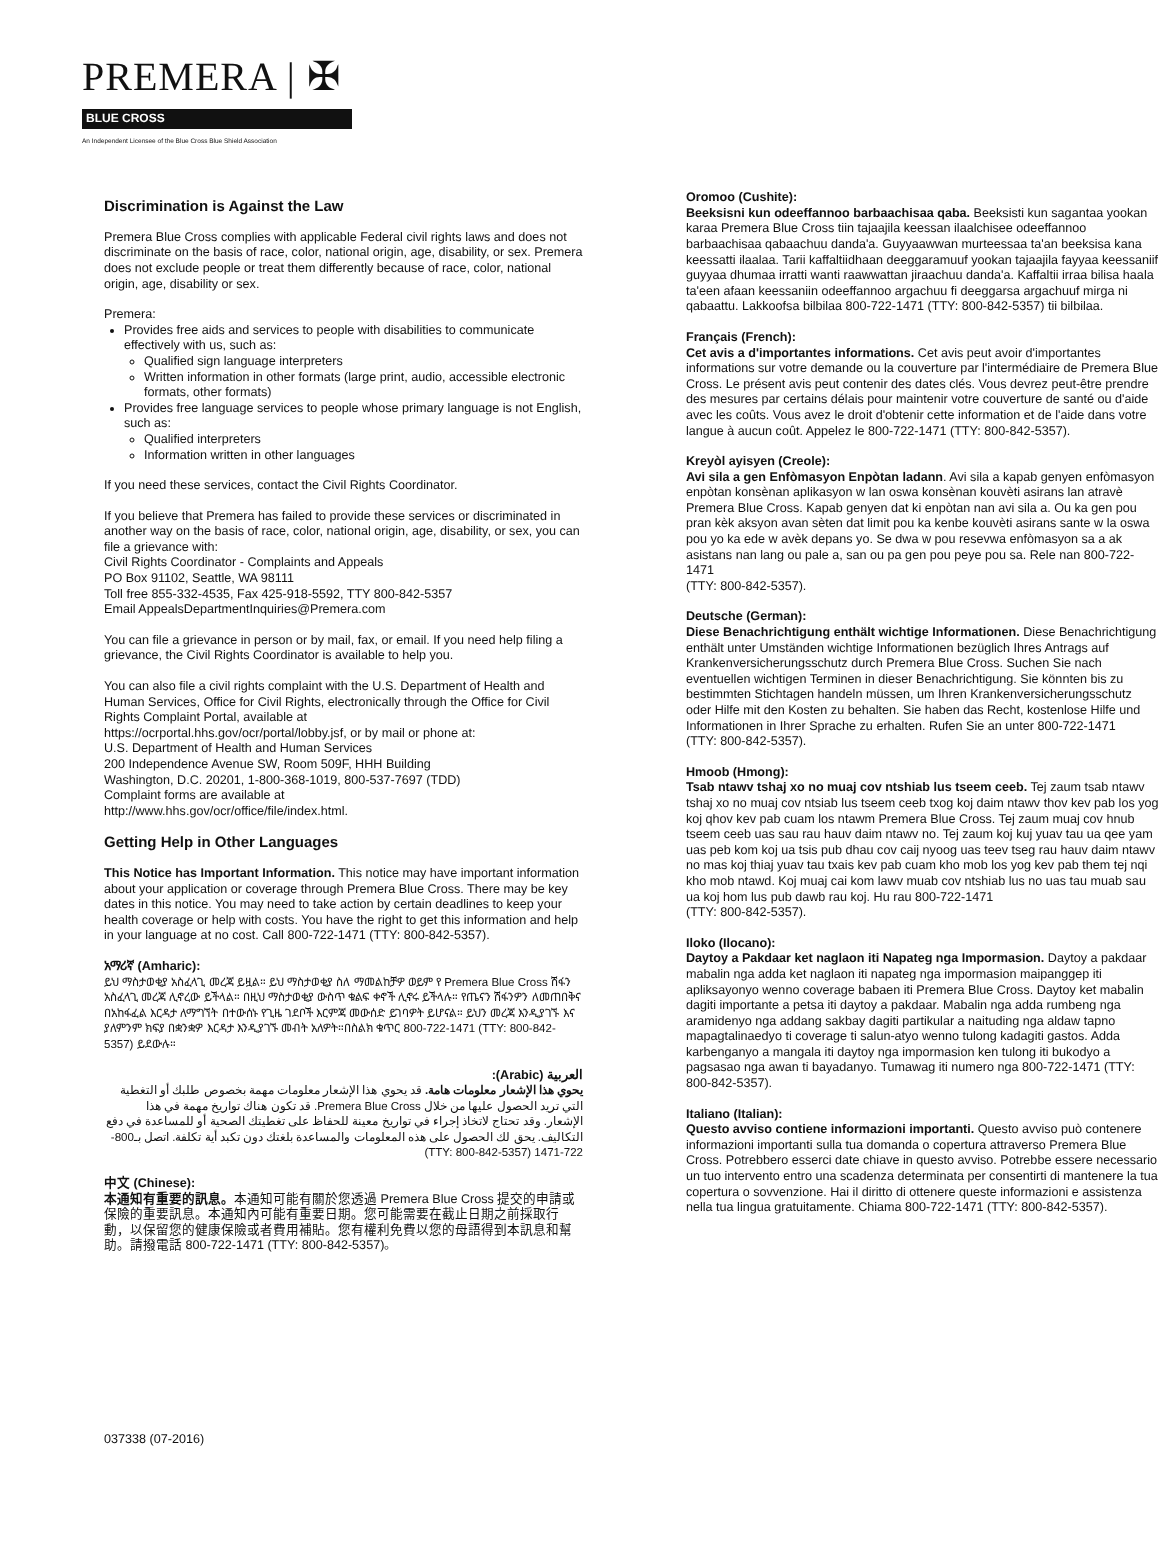PREMERA | ✠
BLUE CROSS
An Independent Licensee of the Blue Cross Blue Shield Association
Discrimination is Against the Law
Premera Blue Cross complies with applicable Federal civil rights laws and does not discriminate on the basis of race, color, national origin, age, disability, or sex. Premera does not exclude people or treat them differently because of race, color, national origin, age, disability or sex.
Premera:
Provides free aids and services to people with disabilities to communicate effectively with us, such as:
Qualified sign language interpreters
Written information in other formats (large print, audio, accessible electronic formats, other formats)
Provides free language services to people whose primary language is not English, such as:
Qualified interpreters
Information written in other languages
If you need these services, contact the Civil Rights Coordinator.
If you believe that Premera has failed to provide these services or discriminated in another way on the basis of race, color, national origin, age, disability, or sex, you can file a grievance with:
Civil Rights Coordinator - Complaints and Appeals
PO Box 91102, Seattle, WA 98111
Toll free 855-332-4535, Fax 425-918-5592, TTY 800-842-5357
Email AppealsDepartmentInquiries@Premera.com
You can file a grievance in person or by mail, fax, or email. If you need help filing a grievance, the Civil Rights Coordinator is available to help you.
You can also file a civil rights complaint with the U.S. Department of Health and Human Services, Office for Civil Rights, electronically through the Office for Civil Rights Complaint Portal, available at
https://ocrportal.hhs.gov/ocr/portal/lobby.jsf, or by mail or phone at:
U.S. Department of Health and Human Services
200 Independence Avenue SW, Room 509F, HHH Building
Washington, D.C. 20201, 1-800-368-1019, 800-537-7697 (TDD)
Complaint forms are available at
http://www.hhs.gov/ocr/office/file/index.html.
Getting Help in Other Languages
This Notice has Important Information. This notice may have important information about your application or coverage through Premera Blue Cross. There may be key dates in this notice. You may need to take action by certain deadlines to keep your health coverage or help with costs. You have the right to get this information and help in your language at no cost. Call 800-722-1471 (TTY: 800-842-5357).
አማሪኛ (Amharic):
ይህ ማስታወቂያ አስፈላጊ መረጃ ይዟል። ይህ ማስታወቂያ ስለ ማመልከቻዎ ወይም የ Premera Blue Cross ሽፋን አስፈላጊ መረጃ ሊኖረው ይችላል። በዚህ ማስታወቂያ ውስጥ ቁልፍ ቀኖች ሊኖሩ ይችላሉ። የጤናን ሽፋንዎን ለመጠበቅና በአከፋፈል እርዳታ ለማግኘት በተውሰኑ የጊዜ ገደቦች እርምጃ መውሰድ ይገባዎት ይሆናል። ይህን መረጃ እንዲያገኙ እና ያለምንም ክፍያ በቋንቋዎ እርዳታ እንዲያገኙ መብት አለዎት።በስልክ ቁጥር 800-722-1471 (TTY: 800-842-5357) ይደውሉ።
العربية (Arabic):
يحوي هذا الإشعار معلومات هامة. قد يحوي هذا الإشعار معلومات مهمة بخصوص طلبك أو التغطية التي تريد الحصول عليها من خلال Premera Blue Cross. قد تكون هناك تواريخ مهمة في هذا الإشعار. وقد تحتاج لاتخاذ إجراء في تواريخ معينة للحفاظ على تغطيتك الصحية أو للمساعدة في دفع التكاليف. يحق لك الحصول على هذه المعلومات والمساعدة بلغتك دون تكبد أية تكلفة. اتصل بـ800-722-1471 (TTY: 800-842-5357)
中文 (Chinese):
本通知有重要的訊息。本通知可能有關於您透過 Premera Blue Cross 提交的申請或保險的重要訊息。本通知內可能有重要日期。您可能需要在截止日期之前採取行動，以保留您的健康保險或者費用補貼。您有權利免費以您的母語得到本訊息和幫助。請撥電話 800-722-1471 (TTY: 800-842-5357)。
Oromoo (Cushite):
Beeksisni kun odeeffannoo barbaachisaa qaba. Beeksisti kun sagantaa yookan karaa Premera Blue Cross tiin tajaajila keessan ilaalchisee odeeffannoo barbaachisaa qabaachuu danda'a. Guyyaawwan murteessaa ta'an beeksisa kana keessatti ilaalaa. Tarii kaffaltiidhaan deeggaramuuf yookan tajaajila fayyaa keessaniif guyyaa dhumaa irratti wanti raawwattan jiraachuu danda'a. Kaffaltii irraa bilisa haala ta'een afaan keessaniin odeeffannoo argachuu fi deeggarsa argachuuf mirga ni qabaattu. Lakkoofsa bilbilaa 800-722-1471 (TTY: 800-842-5357) tii bilbilaa.
Français (French):
Cet avis a d'importantes informations. Cet avis peut avoir d'importantes informations sur votre demande ou la couverture par l'intermédiaire de Premera Blue Cross. Le présent avis peut contenir des dates clés. Vous devrez peut-être prendre des mesures par certains délais pour maintenir votre couverture de santé ou d'aide avec les coûts. Vous avez le droit d'obtenir cette information et de l'aide dans votre langue à aucun coût. Appelez le 800-722-1471 (TTY: 800-842-5357).
Kreyòl ayisyen (Creole):
Avi sila a gen Enfòmasyon Enpòtan ladann. Avi sila a kapab genyen enfòmasyon enpòtan konsènan aplikasyon w lan oswa konsènan kouvèti asirans lan atravè Premera Blue Cross. Kapab genyen dat ki enpòtan nan avi sila a. Ou ka gen pou pran kèk aksyon avan sèten dat limit pou ka kenbe kouvèti asirans sante w la oswa pou yo ka ede w avèk depans yo. Se dwa w pou resevwa enfòmasyon sa a ak asistans nan lang ou pale a, san ou pa gen pou peye pou sa. Rele nan 800-722-1471
(TTY: 800-842-5357).
Deutsche (German):
Diese Benachrichtigung enthält wichtige Informationen. Diese Benachrichtigung enthält unter Umständen wichtige Informationen bezüglich Ihres Antrags auf Krankenversicherungsschutz durch Premera Blue Cross. Suchen Sie nach eventuellen wichtigen Terminen in dieser Benachrichtigung. Sie könnten bis zu bestimmten Stichtagen handeln müssen, um Ihren Krankenversicherungsschutz oder Hilfe mit den Kosten zu behalten. Sie haben das Recht, kostenlose Hilfe und Informationen in Ihrer Sprache zu erhalten. Rufen Sie an unter 800-722-1471
(TTY: 800-842-5357).
Hmoob (Hmong):
Tsab ntawv tshaj xo no muaj cov ntshiab lus tseem ceeb. Tej zaum tsab ntawv tshaj xo no muaj cov ntsiab lus tseem ceeb txog koj daim ntawv thov kev pab los yog koj qhov kev pab cuam los ntawm Premera Blue Cross. Tej zaum muaj cov hnub tseem ceeb uas sau rau hauv daim ntawv no. Tej zaum koj kuj yuav tau ua qee yam uas peb kom koj ua tsis pub dhau cov caij nyoog uas teev tseg rau hauv daim ntawv no mas koj thiaj yuav tau txais kev pab cuam kho mob los yog kev pab them tej nqi kho mob ntawd. Koj muaj cai kom lawv muab cov ntshiab lus no uas tau muab sau ua koj hom lus pub dawb rau koj. Hu rau 800-722-1471
(TTY: 800-842-5357).
Iloko (Ilocano):
Daytoy a Pakdaar ket naglaon iti Napateg nga Impormasion. Daytoy a pakdaar mabalin nga adda ket naglaon iti napateg nga impormasion maipanggep iti apliksayonyo wenno coverage babaen iti Premera Blue Cross. Daytoy ket mabalin dagiti importante a petsa iti daytoy a pakdaar. Mabalin nga adda rumbeng nga aramidenyo nga addang sakbay dagiti partikular a naituding nga aldaw tapno mapagtalinaedyo ti coverage ti salun-atyo wenno tulong kadagiti gastos. Adda karbenganyo a mangala iti daytoy nga impormasion ken tulong iti bukodyo a pagsasao nga awan ti bayadanyo. Tumawag iti numero nga 800-722-1471 (TTY: 800-842-5357).
Italiano (Italian):
Questo avviso contiene informazioni importanti. Questo avviso può contenere informazioni importanti sulla tua domanda o copertura attraverso Premera Blue Cross. Potrebbero esserci date chiave in questo avviso. Potrebbe essere necessario un tuo intervento entro una scadenza determinata per consentirti di mantenere la tua copertura o sovvenzione. Hai il diritto di ottenere queste informazioni e assistenza nella tua lingua gratuitamente. Chiama 800-722-1471 (TTY: 800-842-5357).
037338 (07-2016)